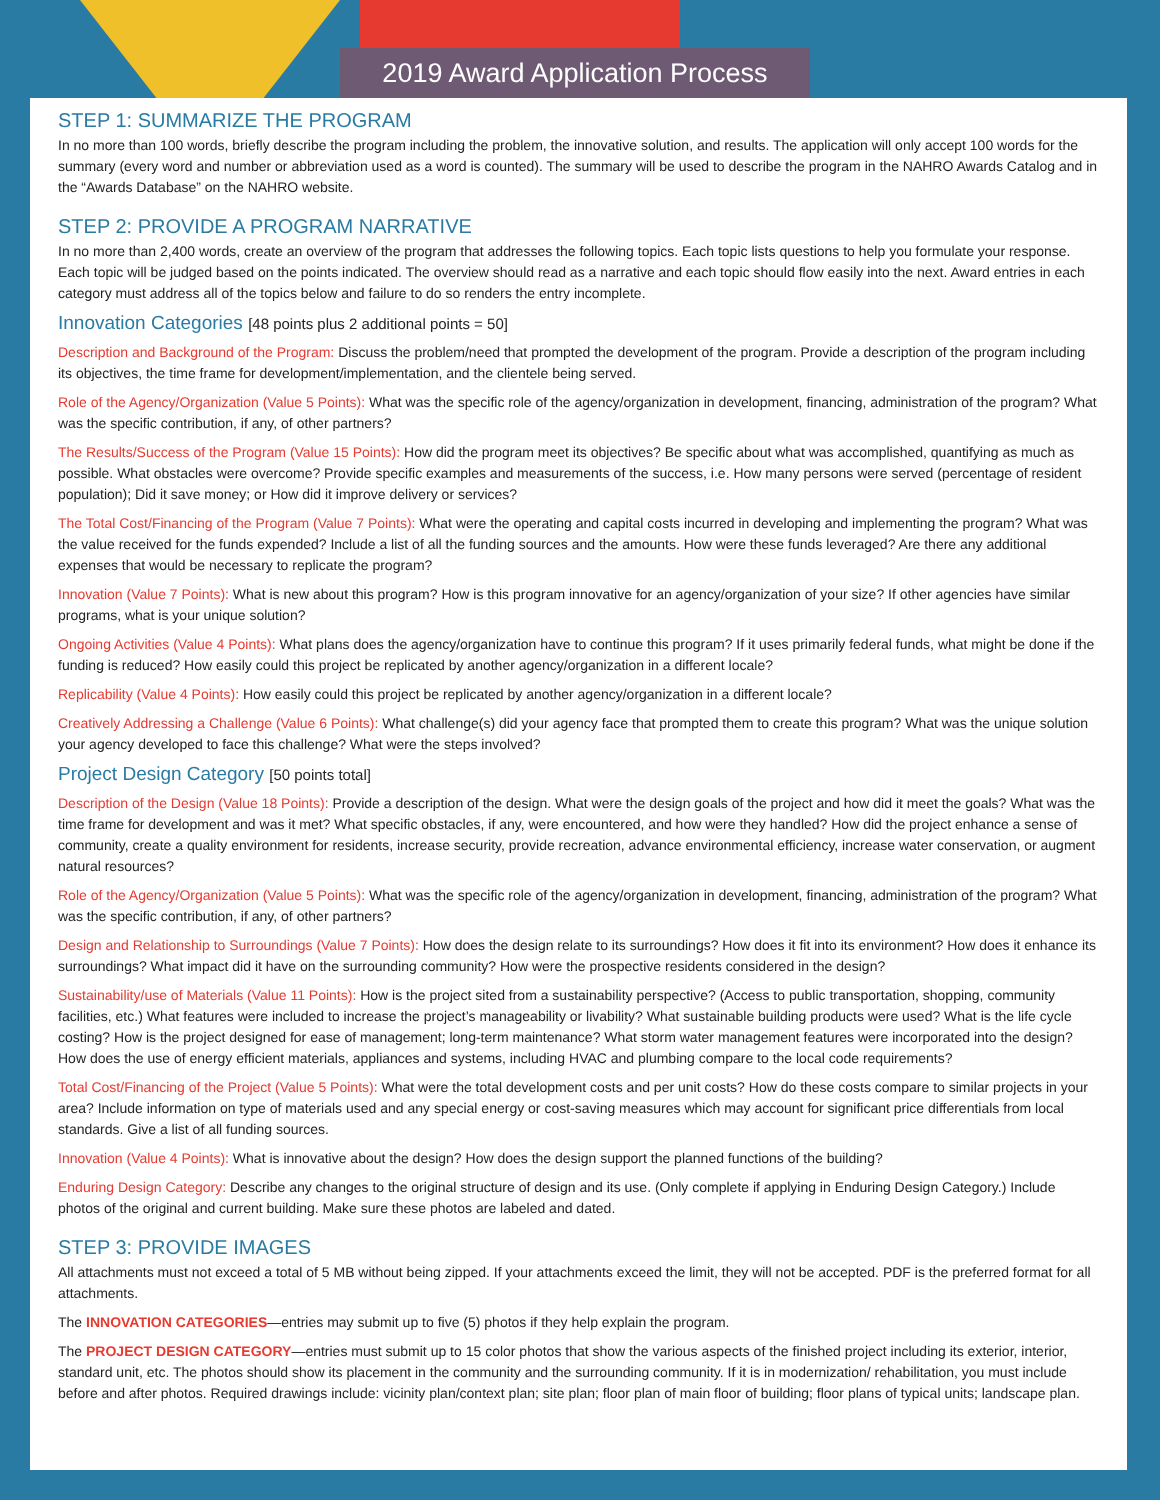2019 Award Application Process
STEP 1: SUMMARIZE THE PROGRAM
In no more than 100 words, briefly describe the program including the problem, the innovative solution, and results. The application will only accept 100 words for the summary (every word and number or abbreviation used as a word is counted). The summary will be used to describe the program in the NAHRO Awards Catalog and in the “Awards Database” on the NAHRO website.
STEP 2: PROVIDE A PROGRAM NARRATIVE
In no more than 2,400 words, create an overview of the program that addresses the following topics. Each topic lists questions to help you formulate your response. Each topic will be judged based on the points indicated. The overview should read as a narrative and each topic should flow easily into the next. Award entries in each category must address all of the topics below and failure to do so renders the entry incomplete.
Innovation Categories [48 points plus 2 additional points = 50]
Description and Background of the Program: Discuss the problem/need that prompted the development of the program. Provide a description of the program including its objectives, the time frame for development/implementation, and the clientele being served.
Role of the Agency/Organization (Value 5 Points): What was the specific role of the agency/organization in development, financing, administration of the program? What was the specific contribution, if any, of other partners?
The Results/Success of the Program (Value 15 Points): How did the program meet its objectives? Be specific about what was accomplished, quantifying as much as possible. What obstacles were overcome? Provide specific examples and measurements of the success, i.e. How many persons were served (percentage of resident population); Did it save money; or How did it improve delivery or services?
The Total Cost/Financing of the Program (Value 7 Points): What were the operating and capital costs incurred in developing and implementing the program? What was the value received for the funds expended? Include a list of all the funding sources and the amounts. How were these funds leveraged? Are there any additional expenses that would be necessary to replicate the program?
Innovation (Value 7 Points): What is new about this program? How is this program innovative for an agency/organization of your size? If other agencies have similar programs, what is your unique solution?
Ongoing Activities (Value 4 Points): What plans does the agency/organization have to continue this program? If it uses primarily federal funds, what might be done if the funding is reduced? How easily could this project be replicated by another agency/organization in a different locale?
Replicability (Value 4 Points): How easily could this project be replicated by another agency/organization in a different locale?
Creatively Addressing a Challenge (Value 6 Points): What challenge(s) did your agency face that prompted them to create this program? What was the unique solution your agency developed to face this challenge? What were the steps involved?
Project Design Category [50 points total]
Description of the Design (Value 18 Points): Provide a description of the design. What were the design goals of the project and how did it meet the goals? What was the time frame for development and was it met? What specific obstacles, if any, were encountered, and how were they handled? How did the project enhance a sense of community, create a quality environment for residents, increase security, provide recreation, advance environmental efficiency, increase water conservation, or augment natural resources?
Role of the Agency/Organization (Value 5 Points): What was the specific role of the agency/organization in development, financing, administration of the program? What was the specific contribution, if any, of other partners?
Design and Relationship to Surroundings (Value 7 Points): How does the design relate to its surroundings? How does it fit into its environment? How does it enhance its surroundings? What impact did it have on the surrounding community? How were the prospective residents considered in the design?
Sustainability/use of Materials (Value 11 Points): How is the project sited from a sustainability perspective? (Access to public transportation, shopping, community facilities, etc.) What features were included to increase the project’s manageability or livability? What sustainable building products were used? What is the life cycle costing? How is the project designed for ease of management; long-term maintenance? What storm water management features were incorporated into the design? How does the use of energy efficient materials, appliances and systems, including HVAC and plumbing compare to the local code requirements?
Total Cost/Financing of the Project (Value 5 Points): What were the total development costs and per unit costs? How do these costs compare to similar projects in your area? Include information on type of materials used and any special energy or cost-saving measures which may account for significant price differentials from local standards. Give a list of all funding sources.
Innovation (Value 4 Points): What is innovative about the design? How does the design support the planned functions of the building?
Enduring Design Category: Describe any changes to the original structure of design and its use. (Only complete if applying in Enduring Design Category.) Include photos of the original and current building. Make sure these photos are labeled and dated.
STEP 3: PROVIDE IMAGES
All attachments must not exceed a total of 5 MB without being zipped. If your attachments exceed the limit, they will not be accepted. PDF is the preferred format for all attachments.
The INNOVATION CATEGORIES—entries may submit up to five (5) photos if they help explain the program.
The PROJECT DESIGN CATEGORY—entries must submit up to 15 color photos that show the various aspects of the finished project including its exterior, interior, standard unit, etc. The photos should show its placement in the community and the surrounding community. If it is in modernization/ rehabilitation, you must include before and after photos. Required drawings include: vicinity plan/context plan; site plan; floor plan of main floor of building; floor plans of typical units; landscape plan.